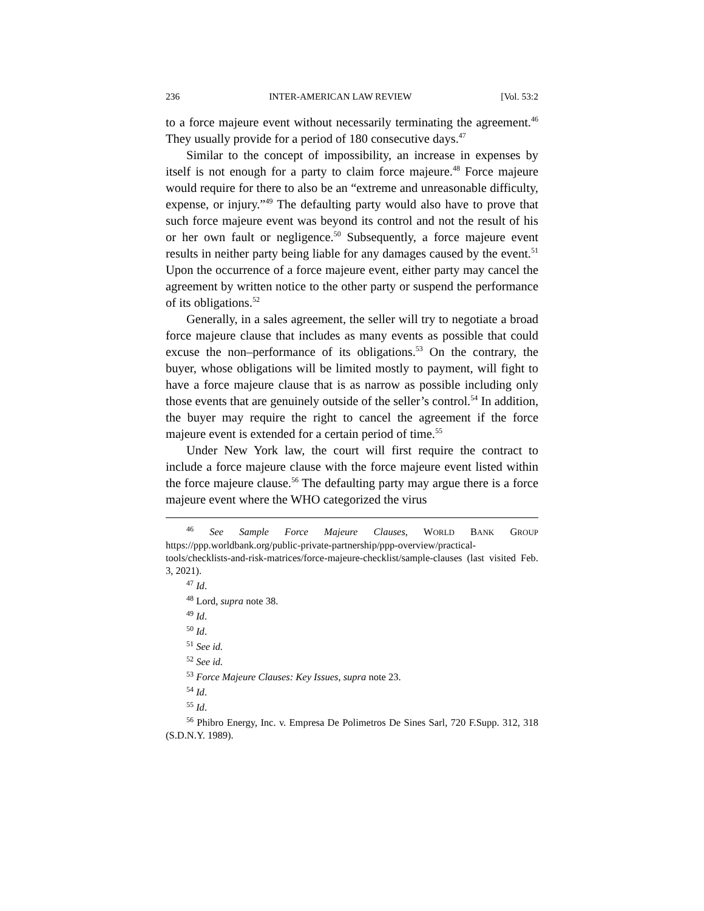236 INTER-AMERICAN LAW REVIEW [Vol. 53:2
to a force majeure event without necessarily terminating the agreement.<sup>46</sup> They usually provide for a period of 180 consecutive days.<sup>47</sup>
Similar to the concept of impossibility, an increase in expenses by itself is not enough for a party to claim force majeure.<sup>48</sup> Force majeure would require for there to also be an “extreme and unreasonable difficulty, expense, or injury.”<sup>49</sup> The defaulting party would also have to prove that such force majeure event was beyond its control and not the result of his or her own fault or negligence.<sup>50</sup> Subsequently, a force majeure event results in neither party being liable for any damages caused by the event.<sup>51</sup> Upon the occurrence of a force majeure event, either party may cancel the agreement by written notice to the other party or suspend the performance of its obligations.<sup>52</sup>
Generally, in a sales agreement, the seller will try to negotiate a broad force majeure clause that includes as many events as possible that could excuse the non–performance of its obligations.<sup>53</sup> On the contrary, the buyer, whose obligations will be limited mostly to payment, will fight to have a force majeure clause that is as narrow as possible including only those events that are genuinely outside of the seller’s control.<sup>54</sup> In addition, the buyer may require the right to cancel the agreement if the force majeure event is extended for a certain period of time.<sup>55</sup>
Under New York law, the court will first require the contract to include a force majeure clause with the force majeure event listed within the force majeure clause.<sup>56</sup> The defaulting party may argue there is a force majeure event where the WHO categorized the virus
<sup>46</sup> See Sample Force Majeure Clauses, WORLD BANK GROUP https://ppp.worldbank.org/public-private-partnership/ppp-overview/practical-tools/checklists-and-risk-matrices/force-majeure-checklist/sample-clauses (last visited Feb. 3, 2021).
<sup>47</sup> Id.
<sup>48</sup> Lord, supra note 38.
<sup>49</sup> Id.
<sup>50</sup> Id.
<sup>51</sup> See id.
<sup>52</sup> See id.
<sup>53</sup> Force Majeure Clauses: Key Issues, supra note 23.
<sup>54</sup> Id.
<sup>55</sup> Id.
<sup>56</sup> Phibro Energy, Inc. v. Empresa De Polimetros De Sines Sarl, 720 F.Supp. 312, 318 (S.D.N.Y. 1989).